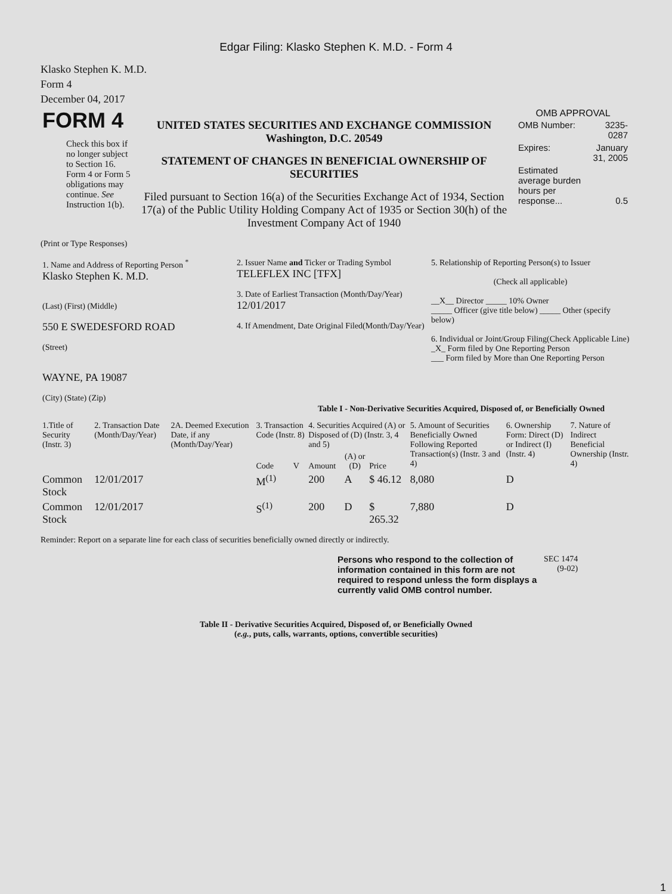Edgar Filing: Klasko Stephen K. M.D. - Form 4
Klasko Stephen K. M.D.
Form 4
December 04, 2017
| FORM 4 Check this box if no longer subject to Section 16. Form 4 or Form 5 obligations may continue. See Instruction 1(b). | UNITED STATES SECURITIES AND EXCHANGE COMMISSION Washington, D.C. 20549 STATEMENT OF CHANGES IN BENEFICIAL OWNERSHIP OF SECURITIES Filed pursuant to Section 16(a) of the Securities Exchange Act of 1934, Section 17(a) of the Public Utility Holding Company Act of 1935 or Section 30(h) of the Investment Company Act of 1940 | OMB APPROVAL / OMB Number: / 3235-0287 / / Expires: / January 31, 2005 / / Estimated average burden hours per response... / 0.5 / |
(Print or Type Responses)
| 1. Name and Address of Reporting Person <sup>*</sup> Klasko Stephen K. M.D. (Last) (First) (Middle) 550 E SWEDESFORD ROAD (Street) WAYNE, PA 19087 (City) (State) (Zip) | 2. Issuer Name and Ticker or Trading Symbol TELEFLEX INC [TFX] 3. Date of Earliest Transaction (Month/Day/Year) 12/01/2017 4. If Amendment, Date Original Filed(Month/Day/Year) | 5. Relationship of Reporting Person(s) to Issuer (Check all applicable) __X__ Director _____ 10% Owner _____ Officer (give title below) _____ Other (specify below) 6. Individual or Joint/Group Filing(Check Applicable Line) _X_ Form filed by One Reporting Person ___ Form filed by More than One Reporting Person |
Table I - Non-Derivative Securities Acquired, Disposed of, or Beneficially Owned
| 1.Title of Security (Instr. 3) | 2. Transaction Date (Month/Day/Year) | 2A. Deemed Execution Date, if any (Month/Day/Year) | 3. Transaction Code (Instr. 8) | | 4. Securities Acquired (A) or Disposed of (D) (Instr. 3, 4 and 5) | | | 5. Amount of Securities Beneficially Owned Following Reported Transaction(s) (Instr. 3 and 4) | 6. Ownership Form: Direct (D) or Indirect (I) (Instr. 4) | 7. Nature of Indirect Beneficial Ownership (Instr. 4) |
| --- | --- | --- | --- | --- | --- | --- | --- | --- | --- | --- |
| | | | Code | V | Amount | (A) or (D) | Price | | | |
| Common Stock | 12/01/2017 | | M<sup>(1)</sup> | | 200 | A | $ 46.12 | 8,080 | D | |
| Common Stock | 12/01/2017 | | S<sup>(1)</sup> | | 200 | D | $ 265.32 | 7,880 | D | |
Reminder: Report on a separate line for each class of securities beneficially owned directly or indirectly.
| Persons who respond to the collection of information contained in this form are not required to respond unless the form displays a currently valid OMB control number. | SEC 1474 (9-02) |
Table II - Derivative Securities Acquired, Disposed of, or Beneficially Owned
(e.g., puts, calls, warrants, options, convertible securities)
1